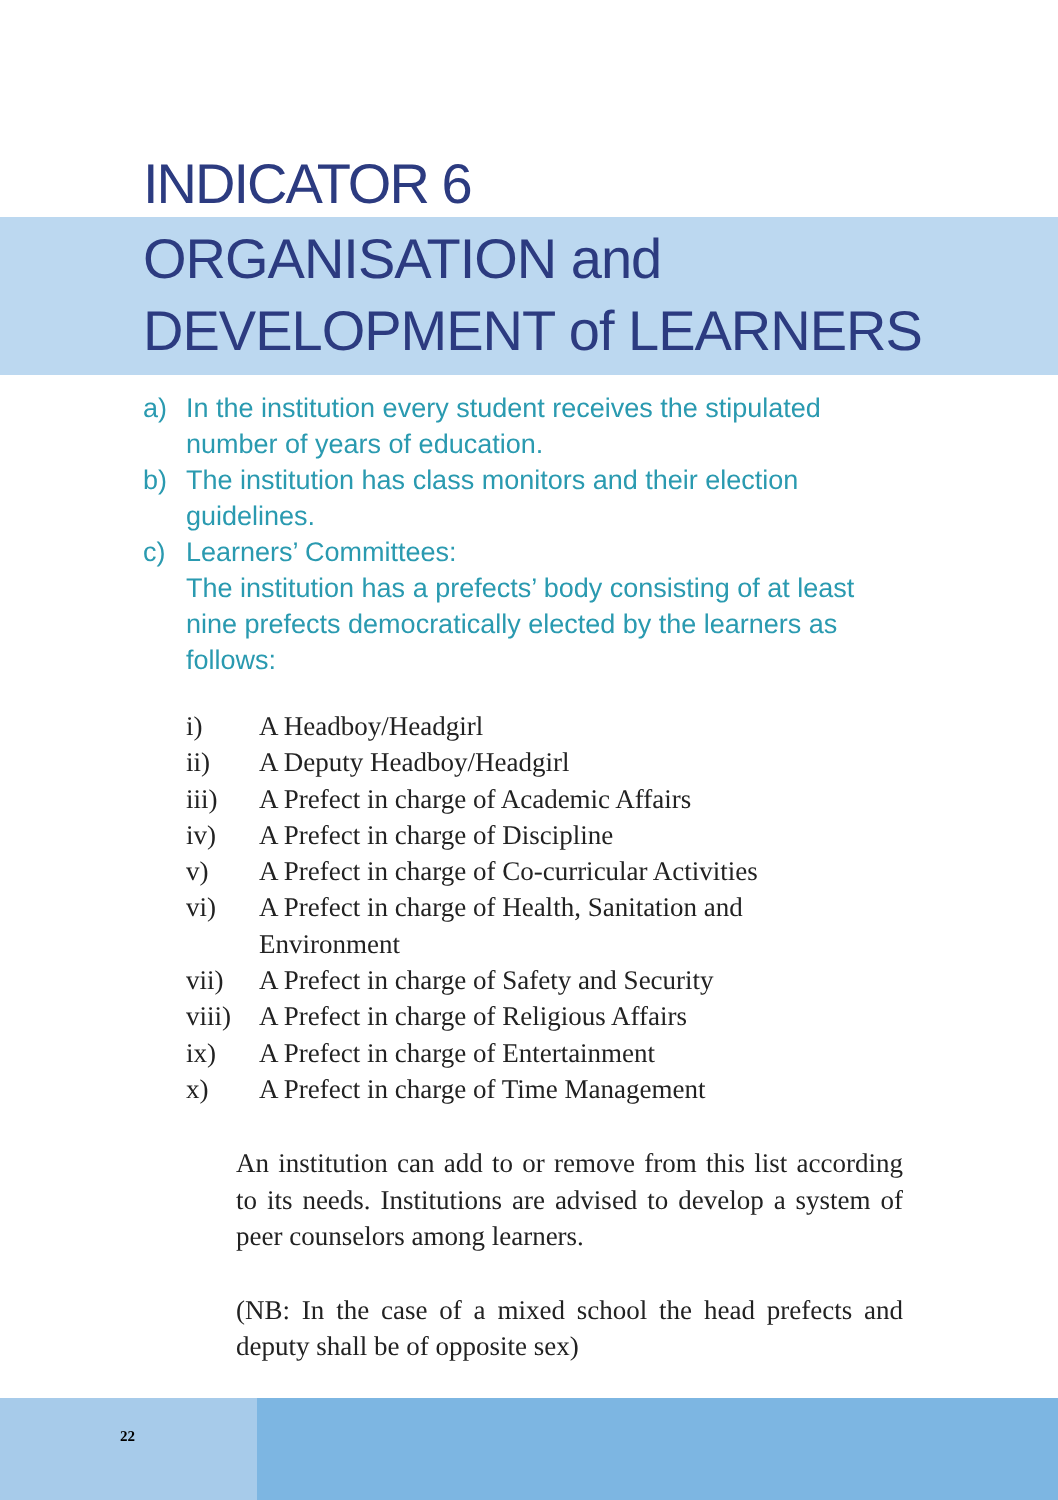INDICATOR 6
ORGANISATION and
DEVELOPMENT of LEARNERS
a) In the institution every student receives the stipulated number of years of education.
b) The institution has class monitors and their election guidelines.
c) Learners’ Committees:
The institution has a prefects’ body consisting of at least nine prefects democratically elected by the learners as follows:
i) A Headboy/Headgirl
ii) A Deputy Headboy/Headgirl
iii) A Prefect in charge of Academic Affairs
iv) A Prefect in charge of Discipline
v) A Prefect in charge of Co-curricular Activities
vi) A Prefect in charge of Health, Sanitation and
Environment
vii) A Prefect in charge of Safety and Security
viii) A Prefect in charge of Religious Affairs
ix) A Prefect in charge of Entertainment
x) A Prefect in charge of Time Management
An institution can add to or remove from this list according to its needs. Institutions are advised to develop a system of peer counselors among learners.
(NB: In the case of a mixed school the head prefects and deputy shall be of opposite sex)
22